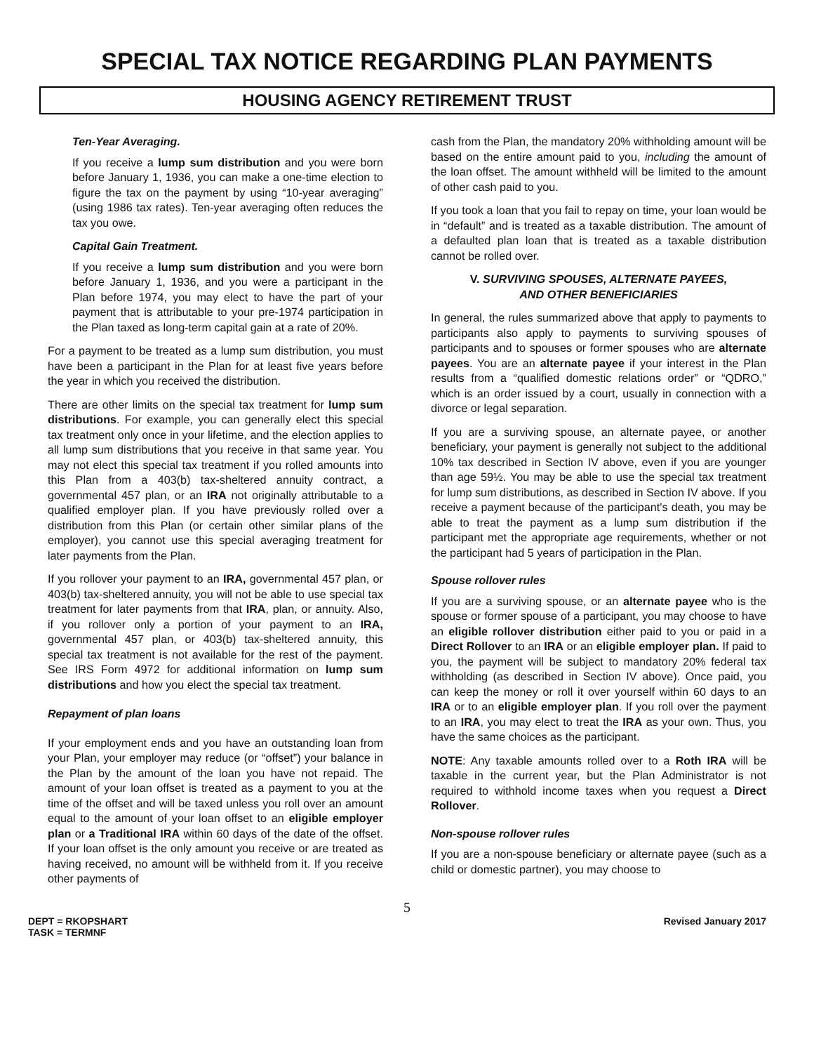SPECIAL TAX NOTICE REGARDING PLAN PAYMENTS
HOUSING AGENCY RETIREMENT TRUST
Ten-Year Averaging.
If you receive a lump sum distribution and you were born before January 1, 1936, you can make a one-time election to figure the tax on the payment by using “10-year averaging” (using 1986 tax rates). Ten-year averaging often reduces the tax you owe.
Capital Gain Treatment.
If you receive a lump sum distribution and you were born before January 1, 1936, and you were a participant in the Plan before 1974, you may elect to have the part of your payment that is attributable to your pre-1974 participation in the Plan taxed as long-term capital gain at a rate of 20%.
For a payment to be treated as a lump sum distribution, you must have been a participant in the Plan for at least five years before the year in which you received the distribution.
There are other limits on the special tax treatment for lump sum distributions. For example, you can generally elect this special tax treatment only once in your lifetime, and the election applies to all lump sum distributions that you receive in that same year. You may not elect this special tax treatment if you rolled amounts into this Plan from a 403(b) tax-sheltered annuity contract, a governmental 457 plan, or an IRA not originally attributable to a qualified employer plan. If you have previously rolled over a distribution from this Plan (or certain other similar plans of the employer), you cannot use this special averaging treatment for later payments from the Plan.
If you rollover your payment to an IRA, governmental 457 plan, or 403(b) tax-sheltered annuity, you will not be able to use special tax treatment for later payments from that IRA, plan, or annuity. Also, if you rollover only a portion of your payment to an IRA, governmental 457 plan, or 403(b) tax-sheltered annuity, this special tax treatment is not available for the rest of the payment. See IRS Form 4972 for additional information on lump sum distributions and how you elect the special tax treatment.
Repayment of plan loans
If your employment ends and you have an outstanding loan from your Plan, your employer may reduce (or “offset”) your balance in the Plan by the amount of the loan you have not repaid. The amount of your loan offset is treated as a payment to you at the time of the offset and will be taxed unless you roll over an amount equal to the amount of your loan offset to an eligible employer plan or a Traditional IRA within 60 days of the date of the offset. If your loan offset is the only amount you receive or are treated as having received, no amount will be withheld from it. If you receive other payments of
cash from the Plan, the mandatory 20% withholding amount will be based on the entire amount paid to you, including the amount of the loan offset. The amount withheld will be limited to the amount of other cash paid to you.
If you took a loan that you fail to repay on time, your loan would be in “default” and is treated as a taxable distribution. The amount of a defaulted plan loan that is treated as a taxable distribution cannot be rolled over.
V. SURVIVING SPOUSES, ALTERNATE PAYEES,
AND OTHER BENEFICIARIES
In general, the rules summarized above that apply to payments to participants also apply to payments to surviving spouses of participants and to spouses or former spouses who are alternate payees. You are an alternate payee if your interest in the Plan results from a “qualified domestic relations order” or “QDRO,” which is an order issued by a court, usually in connection with a divorce or legal separation.
If you are a surviving spouse, an alternate payee, or another beneficiary, your payment is generally not subject to the additional 10% tax described in Section IV above, even if you are younger than age 59½. You may be able to use the special tax treatment for lump sum distributions, as described in Section IV above. If you receive a payment because of the participant's death, you may be able to treat the payment as a lump sum distribution if the participant met the appropriate age requirements, whether or not the participant had 5 years of participation in the Plan.
Spouse rollover rules
If you are a surviving spouse, or an alternate payee who is the spouse or former spouse of a participant, you may choose to have an eligible rollover distribution either paid to you or paid in a Direct Rollover to an IRA or an eligible employer plan. If paid to you, the payment will be subject to mandatory 20% federal tax withholding (as described in Section IV above). Once paid, you can keep the money or roll it over yourself within 60 days to an IRA or to an eligible employer plan. If you roll over the payment to an IRA, you may elect to treat the IRA as your own. Thus, you have the same choices as the participant.
NOTE: Any taxable amounts rolled over to a Roth IRA will be taxable in the current year, but the Plan Administrator is not required to withhold income taxes when you request a Direct Rollover.
Non-spouse rollover rules
If you are a non-spouse beneficiary or alternate payee (such as a child or domestic partner), you may choose to
5
DEPT = RKOPSHART
TASK = TERMNF
Revised January 2017